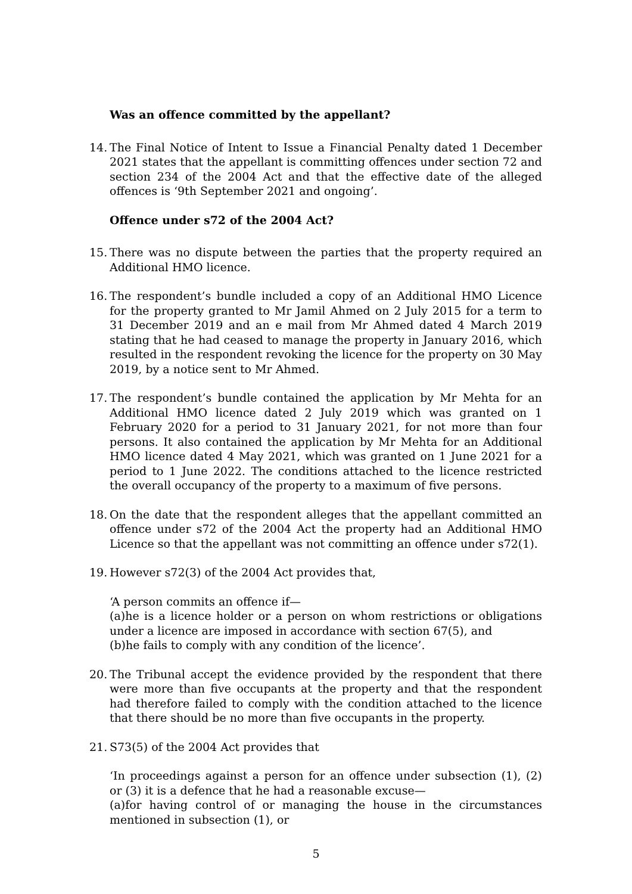Was an offence committed by the appellant?
14.
The Final Notice of Intent to Issue a Financial Penalty dated 1 December 2021 states that the appellant is committing offences under section 72 and section 234 of the 2004 Act and that the effective date of the alleged offences is ‘9th September 2021 and ongoing’.
Offence under s72 of the 2004 Act?
15.
There was no dispute between the parties that the property required an Additional HMO licence.
16.
The respondent’s bundle included a copy of an Additional HMO Licence for the property granted to Mr Jamil Ahmed on 2 July 2015 for a term to 31 December 2019 and an e mail from Mr Ahmed dated 4 March 2019 stating that he had ceased to manage the property in January 2016, which resulted in the respondent revoking the licence for the property on 30 May 2019, by a notice sent to Mr Ahmed.
17.
The respondent’s bundle contained the application by Mr Mehta for an Additional HMO licence dated 2 July 2019 which was granted on 1 February 2020 for a period to 31 January 2021, for not more than four persons. It also contained the application by Mr Mehta for an Additional HMO licence dated 4 May 2021, which was granted on 1 June 2021 for a period to 1 June 2022. The conditions attached to the licence restricted the overall occupancy of the property to a maximum of five persons.
18.
On the date that the respondent alleges that the appellant committed an offence under s72 of the 2004 Act the property had an Additional HMO Licence so that the appellant was not committing an offence under s72(1).
19.
However s72(3) of the 2004 Act provides that,
‘A person commits an offence if—
(a)he is a licence holder or a person on whom restrictions or obligations under a licence are imposed in accordance with section 67(5), and
(b)he fails to comply with any condition of the licence’.
20.
The Tribunal accept the evidence provided by the respondent that there were more than five occupants at the property and that the respondent had therefore failed to comply with the condition attached to the licence that there should be no more than five occupants in the property.
21.
S73(5) of the 2004 Act provides that
‘In proceedings against a person for an offence under subsection (1), (2) or (3) it is a defence that he had a reasonable excuse—
(a)for having control of or managing the house in the circumstances mentioned in subsection (1), or
5